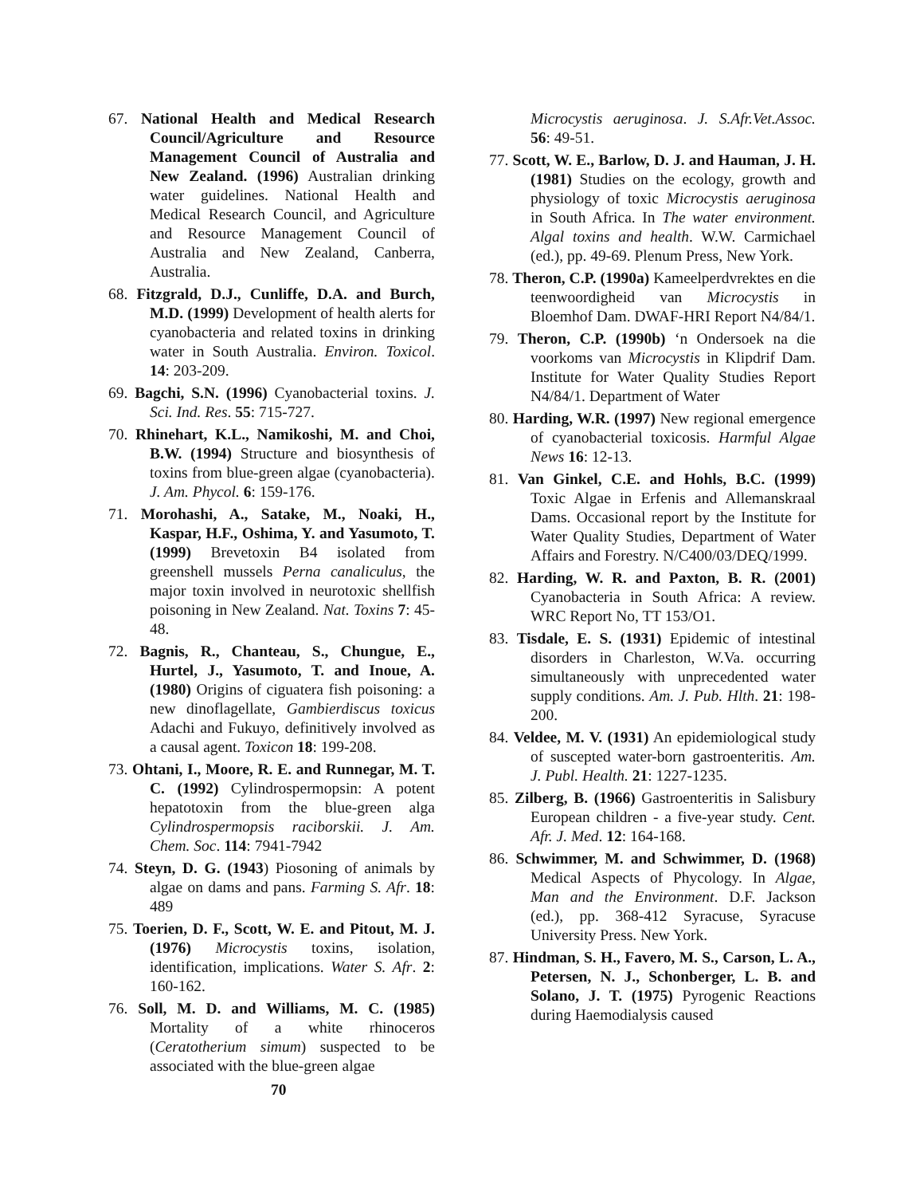67. National Health and Medical Research Council/Agriculture and Resource Management Council of Australia and New Zealand. (1996) Australian drinking water guidelines. National Health and Medical Research Council, and Agriculture and Resource Management Council of Australia and New Zealand, Canberra, Australia.
68. Fitzgrald, D.J., Cunliffe, D.A. and Burch, M.D. (1999) Development of health alerts for cyanobacteria and related toxins in drinking water in South Australia. Environ. Toxicol. 14: 203-209.
69. Bagchi, S.N. (1996) Cyanobacterial toxins. J. Sci. Ind. Res. 55: 715-727.
70. Rhinehart, K.L., Namikoshi, M. and Choi, B.W. (1994) Structure and biosynthesis of toxins from blue-green algae (cyanobacteria). J. Am. Phycol. 6: 159-176.
71. Morohashi, A., Satake, M., Noaki, H., Kaspar, H.F., Oshima, Y. and Yasumoto, T. (1999) Brevetoxin B4 isolated from greenshell mussels Perna canaliculus, the major toxin involved in neurotoxic shellfish poisoning in New Zealand. Nat. Toxins 7: 45-48.
72. Bagnis, R., Chanteau, S., Chungue, E., Hurtel, J., Yasumoto, T. and Inoue, A. (1980) Origins of ciguatera fish poisoning: a new dinoflagellate, Gambierdiscus toxicus Adachi and Fukuyo, definitively involved as a causal agent. Toxicon 18: 199-208.
73. Ohtani, I., Moore, R. E. and Runnegar, M. T. C. (1992) Cylindrospermopsin: A potent hepatotoxin from the blue-green alga Cylindrospermopsis raciborskii. J. Am. Chem. Soc. 114: 7941-7942
74. Steyn, D. G. (1943) Piosoning of animals by algae on dams and pans. Farming S. Afr. 18: 489
75. Toerien, D. F., Scott, W. E. and Pitout, M. J. (1976) Microcystis toxins, isolation, identification, implications. Water S. Afr. 2: 160-162.
76. Soll, M. D. and Williams, M. C. (1985) Mortality of a white rhinoceros (Ceratotherium simum) suspected to be associated with the blue-green algae
70
Microcystis aeruginosa. J. S.Afr.Vet.Assoc. 56: 49-51.
77. Scott, W. E., Barlow, D. J. and Hauman, J. H. (1981) Studies on the ecology, growth and physiology of toxic Microcystis aeruginosa in South Africa. In The water environment. Algal toxins and health. W.W. Carmichael (ed.), pp. 49-69. Plenum Press, New York.
78. Theron, C.P. (1990a) Kameelperdvrektes en die teenwoordigheid van Microcystis in Bloemhof Dam. DWAF-HRI Report N4/84/1.
79. Theron, C.P. (1990b) ‘n Ondersoek na die voorkoms van Microcystis in Klipdrif Dam. Institute for Water Quality Studies Report N4/84/1. Department of Water
80. Harding, W.R. (1997) New regional emergence of cyanobacterial toxicosis. Harmful Algae News 16: 12-13.
81. Van Ginkel, C.E. and Hohls, B.C. (1999) Toxic Algae in Erfenis and Allemanskraal Dams. Occasional report by the Institute for Water Quality Studies, Department of Water Affairs and Forestry. N/C400/03/DEQ/1999.
82. Harding, W. R. and Paxton, B. R. (2001) Cyanobacteria in South Africa: A review. WRC Report No, TT 153/O1.
83. Tisdale, E. S. (1931) Epidemic of intestinal disorders in Charleston, W.Va. occurring simultaneously with unprecedented water supply conditions. Am. J. Pub. Hlth. 21: 198-200.
84. Veldee, M. V. (1931) An epidemiological study of suscepted water-born gastroenteritis. Am. J. Publ. Health. 21: 1227-1235.
85. Zilberg, B. (1966) Gastroenteritis in Salisbury European children - a five-year study. Cent. Afr. J. Med. 12: 164-168.
86. Schwimmer, M. and Schwimmer, D. (1968) Medical Aspects of Phycology. In Algae, Man and the Environment. D.F. Jackson (ed.), pp. 368-412 Syracuse, Syracuse University Press. New York.
87. Hindman, S. H., Favero, M. S., Carson, L. A., Petersen, N. J., Schonberger, L. B. and Solano, J. T. (1975) Pyrogenic Reactions during Haemodialysis caused